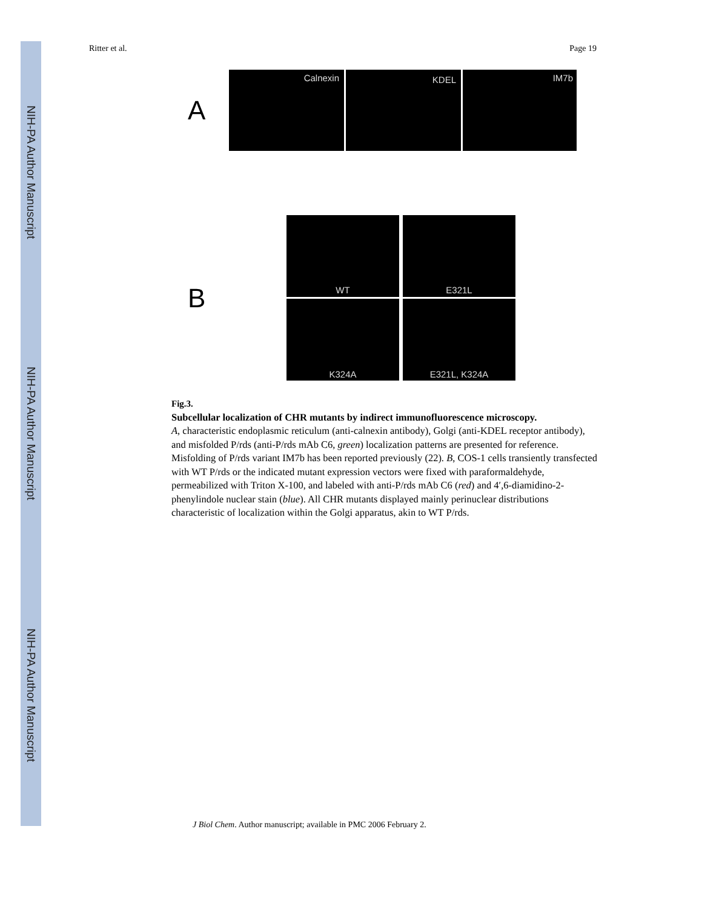NIH-PA Author Manuscript
NIH-PA Author Manuscript
NIH-PA Author Manuscript
Ritter et al. Page 19
A
Calnexin
KDEL
IM7b
B
WT
E321L
K324A
E321L, K324A
Fig.3.
Subcellular localization of CHR mutants by indirect immunofluorescence microscopy.
A, characteristic endoplasmic reticulum (anti-calnexin antibody), Golgi (anti-KDEL receptor antibody), and misfolded P/rds (anti-P/rds mAb C6, green) localization patterns are presented for reference. Misfolding of P/rds variant IM7b has been reported previously (22). B, COS-1 cells transiently transfected with WT P/rds or the indicated mutant expression vectors were fixed with paraformaldehyde, permeabilized with Triton X-100, and labeled with anti-P/rds mAb C6 (red) and 4′,6-diamidino-2-phenylindole nuclear stain (blue). All CHR mutants displayed mainly perinuclear distributions characteristic of localization within the Golgi apparatus, akin to WT P/rds.
J Biol Chem. Author manuscript; available in PMC 2006 February 2.